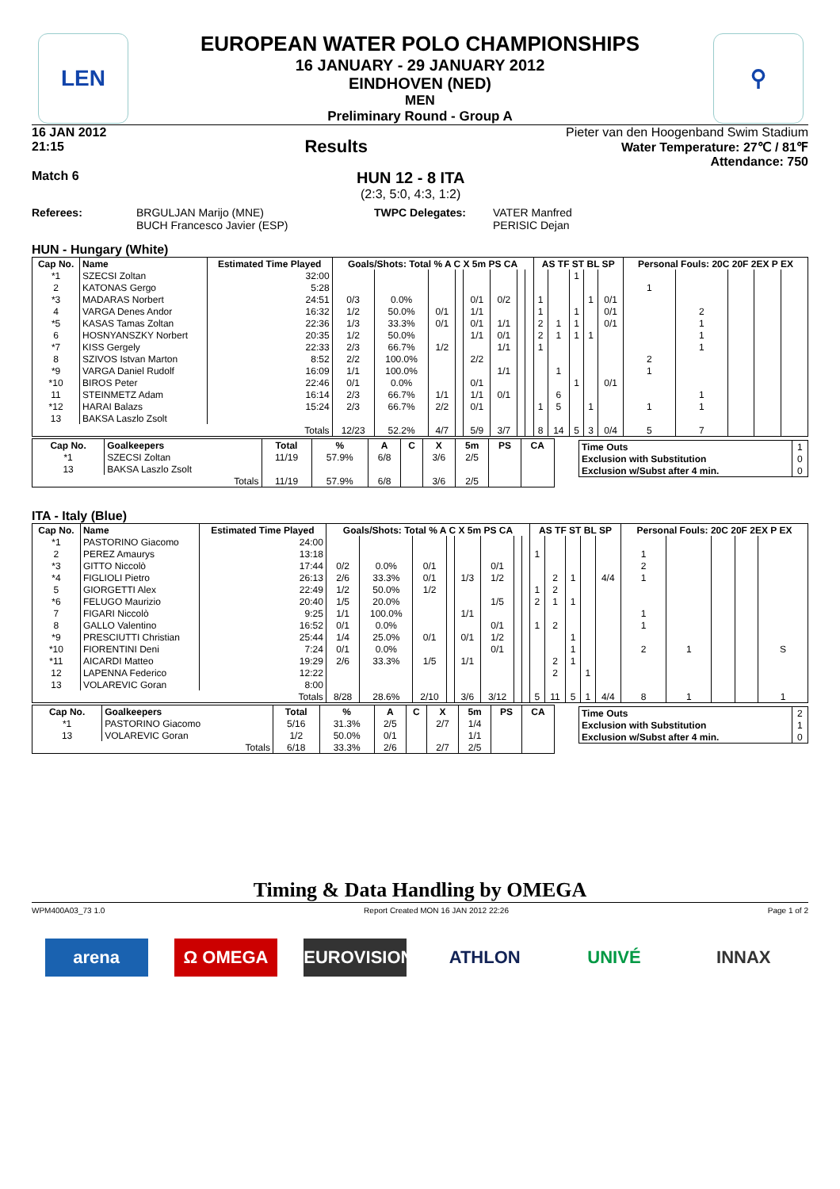LEN ⚲
EUROPEAN WATER POLO CHAMPIONSHIPS
16 JANUARY - 29 JANUARY 2012
EINDHOVEN (NED)
MEN
Preliminary Round - Group A
16 JAN 2012
21:15 Results
Pieter van den Hoogenband Swim Stadium
Water Temperature: 27℃ / 81℉
Attendance: 750
Match 6
HUN 12 - 8 ITA
(2:3, 5:0, 4:3, 1:2)
Referees: BRGULJAN Marijo (MNE)
BUCH Francesco Javier (ESP)
TWPC Delegates: VATER Manfred
PERISIC Dejan
HUN - Hungary (White)
| Cap No. | Name | Estimated Time Played | Goals/Shots: Total % A C X 5m PS CA | | | | | | | | AS TF ST BL SP | | | | | Personal Fouls: 20C 20F 2EX P EX | | | | |
| --- | --- | --- | --- | --- | --- | --- | --- | --- | --- | --- | --- | --- | --- | --- | --- | --- | --- | --- | --- | --- |
| *1 | SZECSI Zoltan | 32:00 | | | | | | | | | | | 1 | | | | | | | |
| 2 | KATONAS Gergo | 5:28 | | | | | | | | | | | | | | 1 | | | | |
| *3 | MADARAS Norbert | 24:51 | 0/3 | 0.0% | | | 0/1 | 0/2 | | | 1 | | | 1 | 0/1 | | | | | |
| 4 | VARGA Denes Andor | 16:32 | 1/2 | 50.0% | 0/1 | | 1/1 | | | | 1 | | 1 | | 0/1 | | 2 | | | |
| *5 | KASAS Tamas Zoltan | 22:36 | 1/3 | 33.3% | 0/1 | | 0/1 | 1/1 | | | 2 | 1 | 1 | | 0/1 | | 1 | | | |
| 6 | HOSNYANSZKY Norbert | 20:35 | 1/2 | 50.0% | | | 1/1 | 0/1 | | | 2 | 1 | 1 | 1 | | | 1 | | | |
| *7 | KISS Gergely | 22:33 | 2/3 | 66.7% | 1/2 | | | 1/1 | | | 1 | | | | | | 1 | | | |
| 8 | SZIVOS Istvan Marton | 8:52 | 2/2 | 100.0% | | | 2/2 | | | | | | | | | 2 | | | | |
| *9 | VARGA Daniel Rudolf | 16:09 | 1/1 | 100.0% | | | | 1/1 | | | | 1 | | | | 1 | | | | |
| *10 | BIROS Peter | 22:46 | 0/1 | 0.0% | | | 0/1 | | | | | | 1 | | 0/1 | | | | | |
| 11 | STEINMETZ Adam | 16:14 | 2/3 | 66.7% | 1/1 | | 1/1 | 0/1 | | | | 6 | | | | | 1 | | | |
| *12 | HARAI Balazs | 15:24 | 2/3 | 66.7% | 2/2 | | 0/1 | | | | 1 | 5 | | 1 | | 1 | 1 | | | |
| 13 | BAKSA Laszlo Zsolt | | | | | | | | | | | | | | | | | | | |
| Totals | | | 12/23 | 52.2% | 4/7 | | 5/9 | 3/7 | | | 8 | 14 | 5 | 3 | 0/4 | 5 | 7 | | | |
| Cap No. | Goalkeepers | Total | % | A | C | X | 5m | PS | CA |
| --- | --- | --- | --- | --- | --- | --- | --- | --- | --- |
| *1 | SZECSI Zoltan | 11/19 | 57.9% | 6/8 | | 3/6 | 2/5 | | |
| 13 | BAKSA Laszlo Zsolt | | | | | | | | |
| Totals | | 11/19 | 57.9% | 6/8 | | 3/6 | 2/5 | | |
| Time Outs | 1 |
| Exclusion with Substitution | 0 |
| Exclusion w/Subst after 4 min. | 0 |
ITA - Italy (Blue)
| Cap No. | Name | Estimated Time Played | Goals/Shots: Total % A C X 5m PS CA | | | | | | | | AS TF ST BL SP | | | | | Personal Fouls: 20C 20F 2EX P EX | | | | |
| --- | --- | --- | --- | --- | --- | --- | --- | --- | --- | --- | --- | --- | --- | --- | --- | --- | --- | --- | --- | --- |
| *1 | PASTORINO Giacomo | 24:00 | | | | | | | | | | | | | | | | | | |
| 2 | PEREZ Amaurys | 13:18 | | | | | | | | | 1 | | | | | 1 | | | | |
| *3 | GITTO Niccolò | 17:44 | 0/2 | 0.0% | 0/1 | | | 0/1 | | | | | | | | 2 | | | | |
| *4 | FIGLIOLI Pietro | 26:13 | 2/6 | 33.3% | 0/1 | | 1/3 | 1/2 | | | | 2 | 1 | | 4/4 | 1 | | | | |
| 5 | GIORGETTI Alex | 22:49 | 1/2 | 50.0% | 1/2 | | | | | | 1 | 2 | | | | | | | | |
| *6 | FELUGO Maurizio | 20:40 | 1/5 | 20.0% | | | | 1/5 | | | 2 | 1 | 1 | | | | | | | |
| 7 | FIGARI Niccolò | 9:25 | 1/1 | 100.0% | | | 1/1 | | | | | | | | | 1 | | | | |
| 8 | GALLO Valentino | 16:52 | 0/1 | 0.0% | | | | 0/1 | | | 1 | 2 | | | | 1 | | | | |
| *9 | PRESCIUTTI Christian | 25:44 | 1/4 | 25.0% | 0/1 | | 0/1 | 1/2 | | | | | 1 | | | | | | | |
| *10 | FIORENTINI Deni | 7:24 | 0/1 | 0.0% | | | | 0/1 | | | | | 1 | | | 2 | 1 | | | S |
| *11 | AICARDI Matteo | 19:29 | 2/6 | 33.3% | 1/5 | | 1/1 | | | | | 2 | 1 | | | | | | | |
| 12 | LAPENNA Federico | 12:22 | | | | | | | | | | 2 | | 1 | | | | | | |
| 13 | VOLAREVIC Goran | 8:00 | | | | | | | | | | | | | | | | | | |
| Totals | | | 8/28 | 28.6% | 2/10 | | 3/6 | 3/12 | | | 5 | 11 | 5 | 1 | 4/4 | 8 | 1 | | | 1 |
| Cap No. | Goalkeepers | Total | % | A | C | X | 5m | PS | CA |
| --- | --- | --- | --- | --- | --- | --- | --- | --- | --- |
| *1 | PASTORINO Giacomo | 5/16 | 31.3% | 2/5 | | 2/7 | 1/4 | | |
| 13 | VOLAREVIC Goran | 1/2 | 50.0% | 0/1 | | | 1/1 | | |
| Totals | | 6/18 | 33.3% | 2/6 | | 2/7 | 2/5 | | |
| Time Outs | 2 |
| Exclusion with Substitution | 1 |
| Exclusion w/Subst after 4 min. | 0 |
Timing & Data Handling by OMEGA
WPM400A03_73 1.0 Report Created MON 16 JAN 2012 22:26 Page 1 of 2
arena Ω OMEGA EUROVISION
ATHLON UNIVÉ INNAX